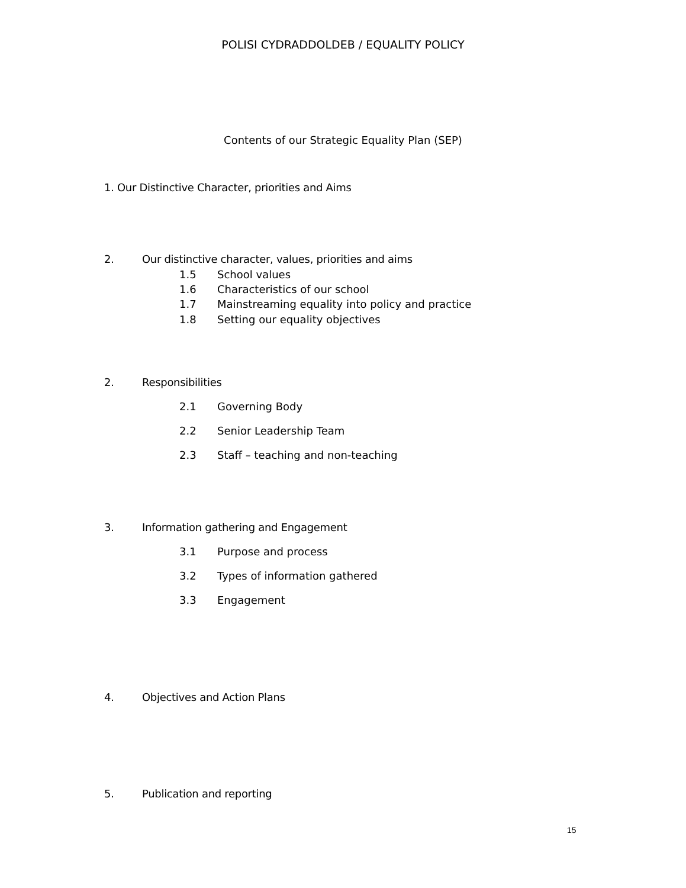POLISI CYDRADDOLDEB / EQUALITY POLICY
Contents of our Strategic Equality Plan (SEP)
1. Our Distinctive Character, priorities and Aims
2. Our distinctive character, values, priorities and aims
1.5 School values
1.6 Characteristics of our school
1.7 Mainstreaming equality into policy and practice
1.8 Setting our equality objectives
2. Responsibilities
2.1 Governing Body
2.2 Senior Leadership Team
2.3 Staff – teaching and non-teaching
3. Information gathering and Engagement
3.1 Purpose and process
3.2 Types of information gathered
3.3 Engagement
4. Objectives and Action Plans
5. Publication and reporting
15